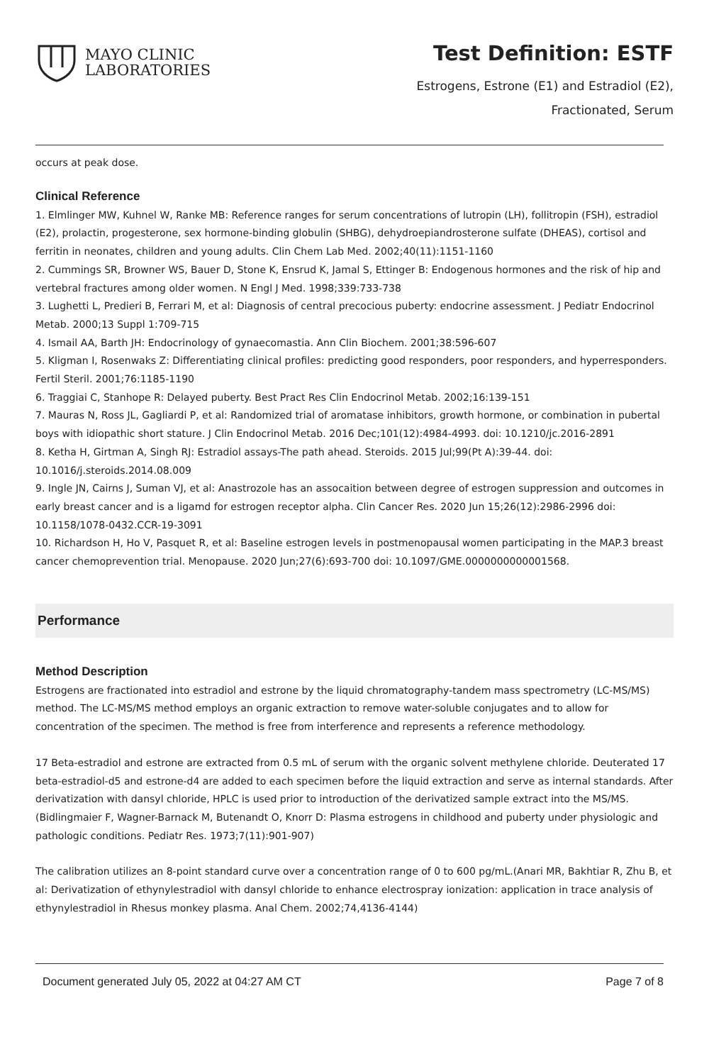MAYO CLINIC
LABORATORIES
Test Definition: ESTF
Estrogens, Estrone (E1) and Estradiol (E2),
Fractionated, Serum
occurs at peak dose.
Clinical Reference
1. Elmlinger MW, Kuhnel W, Ranke MB: Reference ranges for serum concentrations of lutropin (LH), follitropin (FSH), estradiol (E2), prolactin, progesterone, sex hormone-binding globulin (SHBG), dehydroepiandrosterone sulfate (DHEAS), cortisol and ferritin in neonates, children and young adults. Clin Chem Lab Med. 2002;40(11):1151-1160
2. Cummings SR, Browner WS, Bauer D, Stone K, Ensrud K, Jamal S, Ettinger B: Endogenous hormones and the risk of hip and vertebral fractures among older women. N Engl J Med. 1998;339:733-738
3. Lughetti L, Predieri B, Ferrari M, et al: Diagnosis of central precocious puberty: endocrine assessment. J Pediatr Endocrinol Metab. 2000;13 Suppl 1:709-715
4. Ismail AA, Barth JH: Endocrinology of gynaecomastia. Ann Clin Biochem. 2001;38:596-607
5. Kligman I, Rosenwaks Z: Differentiating clinical profiles: predicting good responders, poor responders, and hyperresponders. Fertil Steril. 2001;76:1185-1190
6. Traggiai C, Stanhope R: Delayed puberty. Best Pract Res Clin Endocrinol Metab. 2002;16:139-151
7. Mauras N, Ross JL, Gagliardi P, et al: Randomized trial of aromatase inhibitors, growth hormone, or combination in pubertal boys with idiopathic short stature. J Clin Endocrinol Metab. 2016 Dec;101(12):4984-4993. doi: 10.1210/jc.2016-2891
8. Ketha H, Girtman A, Singh RJ: Estradiol assays-The path ahead. Steroids. 2015 Jul;99(Pt A):39-44. doi: 10.1016/j.steroids.2014.08.009
9. Ingle JN, Cairns J, Suman VJ, et al: Anastrozole has an assocaition between degree of estrogen suppression and outcomes in early breast cancer and is a ligamd for estrogen receptor alpha. Clin Cancer Res. 2020 Jun 15;26(12):2986-2996 doi: 10.1158/1078-0432.CCR-19-3091
10. Richardson H, Ho V, Pasquet R, et al: Baseline estrogen levels in postmenopausal women participating in the MAP.3 breast cancer chemoprevention trial. Menopause. 2020 Jun;27(6):693-700 doi: 10.1097/GME.0000000000001568.
Performance
Method Description
Estrogens are fractionated into estradiol and estrone by the liquid chromatography-tandem mass spectrometry (LC-MS/MS) method. The LC-MS/MS method employs an organic extraction to remove water-soluble conjugates and to allow for concentration of the specimen. The method is free from interference and represents a reference methodology.
17 Beta-estradiol and estrone are extracted from 0.5 mL of serum with the organic solvent methylene chloride. Deuterated 17 beta-estradiol-d5 and estrone-d4 are added to each specimen before the liquid extraction and serve as internal standards. After derivatization with dansyl chloride, HPLC is used prior to introduction of the derivatized sample extract into the MS/MS.(Bidlingmaier F, Wagner-Barnack M, Butenandt O, Knorr D: Plasma estrogens in childhood and puberty under physiologic and pathologic conditions. Pediatr Res. 1973;7(11):901-907)
The calibration utilizes an 8-point standard curve over a concentration range of 0 to 600 pg/mL.(Anari MR, Bakhtiar R, Zhu B, et al: Derivatization of ethynylestradiol with dansyl chloride to enhance electrospray ionization: application in trace analysis of ethynylestradiol in Rhesus monkey plasma. Anal Chem. 2002;74,4136-4144)
Document generated July 05, 2022 at 04:27 AM CT Page 7 of 8